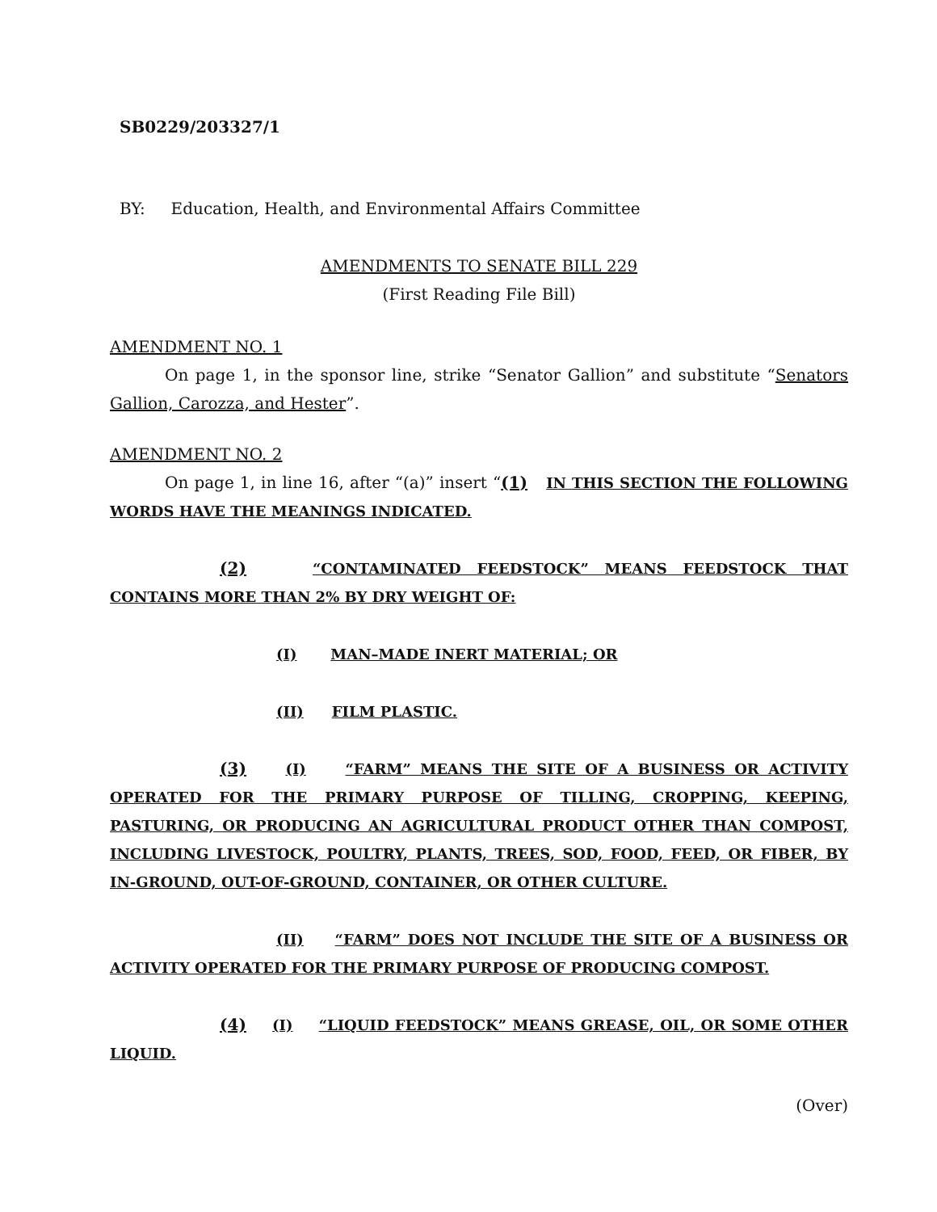SB0229/203327/1
BY: Education, Health, and Environmental Affairs Committee
AMENDMENTS TO SENATE BILL 229
(First Reading File Bill)
AMENDMENT NO. 1
On page 1, in the sponsor line, strike “Senator Gallion” and substitute “Senators Gallion, Carozza, and Hester”.
AMENDMENT NO. 2
On page 1, in line 16, after “(a)” insert “(1) IN THIS SECTION THE FOLLOWING WORDS HAVE THE MEANINGS INDICATED.
(2) “CONTAMINATED FEEDSTOCK” MEANS FEEDSTOCK THAT CONTAINS MORE THAN 2% BY DRY WEIGHT OF:
(I) MAN–MADE INERT MATERIAL; OR
(II) FILM PLASTIC.
(3) (I) “FARM” MEANS THE SITE OF A BUSINESS OR ACTIVITY OPERATED FOR THE PRIMARY PURPOSE OF TILLING, CROPPING, KEEPING, PASTURING, OR PRODUCING AN AGRICULTURAL PRODUCT OTHER THAN COMPOST, INCLUDING LIVESTOCK, POULTRY, PLANTS, TREES, SOD, FOOD, FEED, OR FIBER, BY IN-GROUND, OUT-OF-GROUND, CONTAINER, OR OTHER CULTURE.
(II) “FARM” DOES NOT INCLUDE THE SITE OF A BUSINESS OR ACTIVITY OPERATED FOR THE PRIMARY PURPOSE OF PRODUCING COMPOST.
(4) (I) “LIQUID FEEDSTOCK” MEANS GREASE, OIL, OR SOME OTHER LIQUID.
(Over)